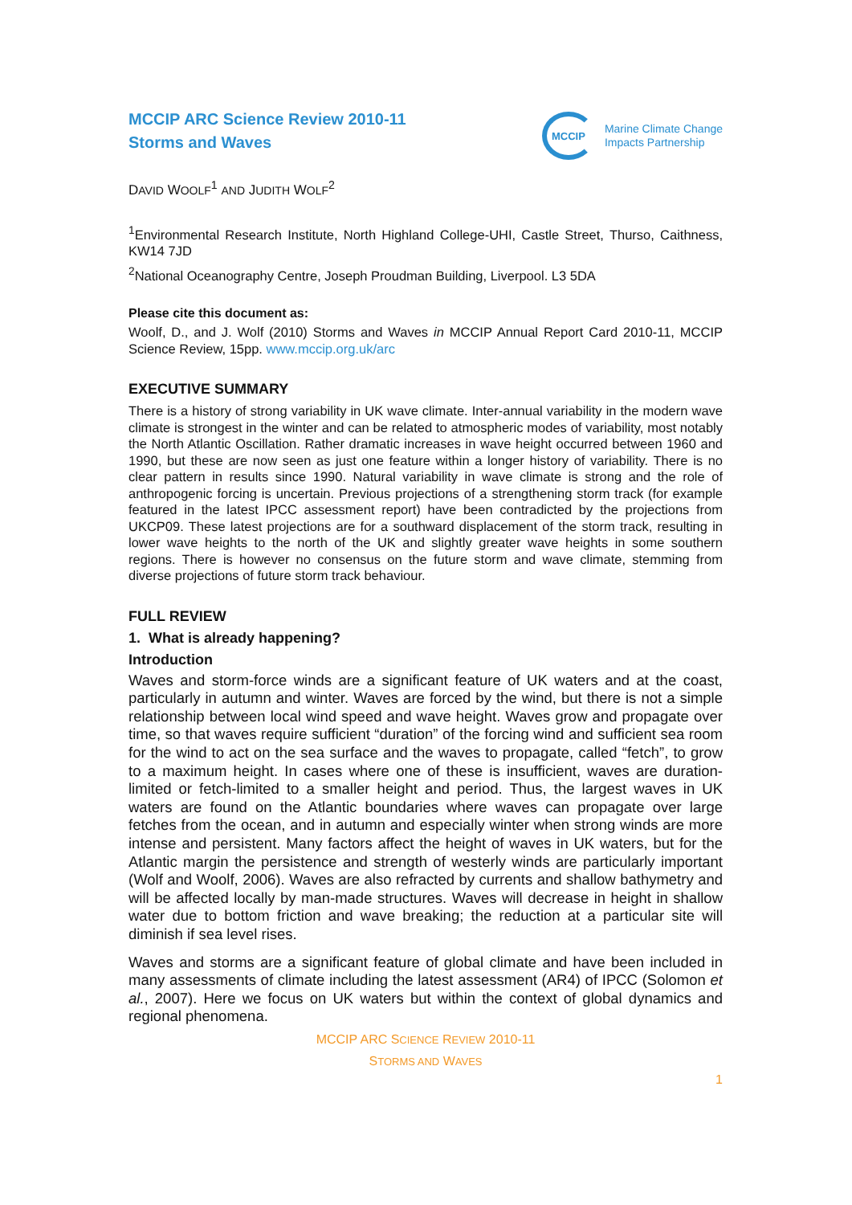MCCIP ARC Science Review 2010-11
Storms and Waves
MCCIP
Marine Climate Change
Impacts Partnership
DAVID WOOLF<sup>1</sup> AND JUDITH WOLF<sup>2</sup>
<sup>1</sup> Environmental Research Institute, North Highland College-UHI, Castle Street, Thurso, Caithness, KW14 7JD
<sup>2</sup> National Oceanography Centre, Joseph Proudman Building, Liverpool. L3 5DA
Please cite this document as:
Woolf, D., and J. Wolf (2010) Storms and Waves in MCCIP Annual Report Card 2010-11, MCCIP Science Review, 15pp. www.mccip.org.uk/arc
EXECUTIVE SUMMARY
There is a history of strong variability in UK wave climate. Inter-annual variability in the modern wave climate is strongest in the winter and can be related to atmospheric modes of variability, most notably the North Atlantic Oscillation. Rather dramatic increases in wave height occurred between 1960 and 1990, but these are now seen as just one feature within a longer history of variability. There is no clear pattern in results since 1990. Natural variability in wave climate is strong and the role of anthropogenic forcing is uncertain. Previous projections of a strengthening storm track (for example featured in the latest IPCC assessment report) have been contradicted by the projections from UKCP09. These latest projections are for a southward displacement of the storm track, resulting in lower wave heights to the north of the UK and slightly greater wave heights in some southern regions. There is however no consensus on the future storm and wave climate, stemming from diverse projections of future storm track behaviour.
FULL REVIEW
1. What is already happening?
Introduction
Waves and storm-force winds are a significant feature of UK waters and at the coast, particularly in autumn and winter. Waves are forced by the wind, but there is not a simple relationship between local wind speed and wave height. Waves grow and propagate over time, so that waves require sufficient “duration” of the forcing wind and sufficient sea room for the wind to act on the sea surface and the waves to propagate, called “fetch”, to grow to a maximum height. In cases where one of these is insufficient, waves are duration-limited or fetch-limited to a smaller height and period. Thus, the largest waves in UK waters are found on the Atlantic boundaries where waves can propagate over large fetches from the ocean, and in autumn and especially winter when strong winds are more intense and persistent. Many factors affect the height of waves in UK waters, but for the Atlantic margin the persistence and strength of westerly winds are particularly important (Wolf and Woolf, 2006). Waves are also refracted by currents and shallow bathymetry and will be affected locally by man-made structures. Waves will decrease in height in shallow water due to bottom friction and wave breaking; the reduction at a particular site will diminish if sea level rises.
Waves and storms are a significant feature of global climate and have been included in many assessments of climate including the latest assessment (AR4) of IPCC (Solomon et al., 2007). Here we focus on UK waters but within the context of global dynamics and regional phenomena.
MCCIP ARC SCIENCE REVIEW 2010-11
STORMS AND WAVES
1